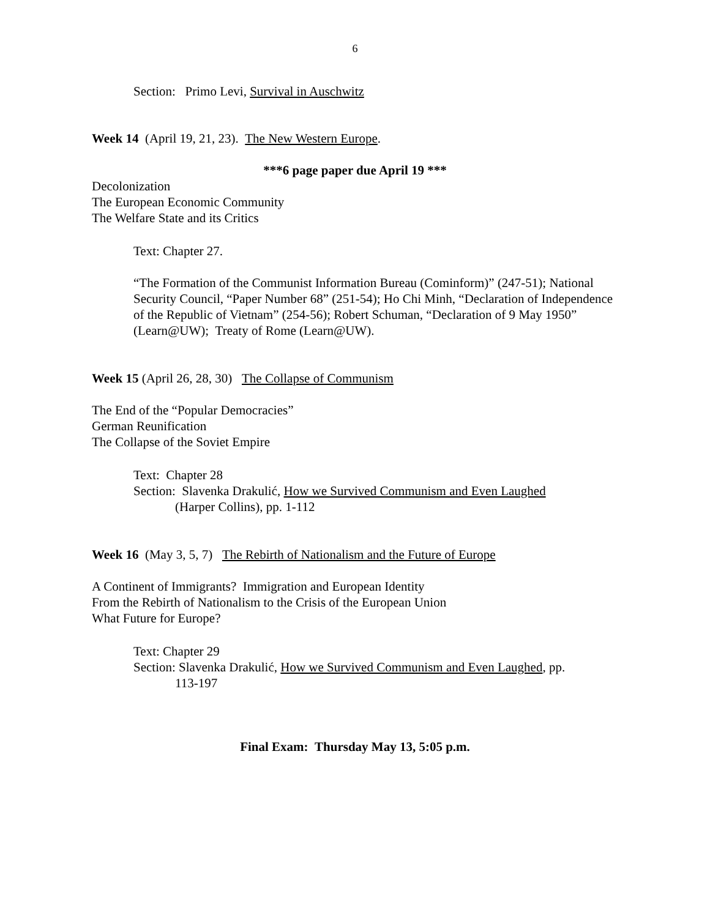6
Section: Primo Levi, Survival in Auschwitz
Week 14 (April 19, 21, 23). The New Western Europe.
***6 page paper due April 19 ***
Decolonization
The European Economic Community
The Welfare State and its Critics
Text: Chapter 27.
“The Formation of the Communist Information Bureau (Cominform)” (247-51); National Security Council, “Paper Number 68” (251-54); Ho Chi Minh, “Declaration of Independence of the Republic of Vietnam” (254-56); Robert Schuman, “Declaration of 9 May 1950” (Learn@UW); Treaty of Rome (Learn@UW).
Week 15 (April 26, 28, 30) The Collapse of Communism
The End of the “Popular Democracies”
German Reunification
The Collapse of the Soviet Empire
Text: Chapter 28
Section: Slavenka Drakulić, How we Survived Communism and Even Laughed
(Harper Collins), pp. 1-112
Week 16 (May 3, 5, 7) The Rebirth of Nationalism and the Future of Europe
A Continent of Immigrants? Immigration and European Identity
From the Rebirth of Nationalism to the Crisis of the European Union
What Future for Europe?
Text: Chapter 29
Section: Slavenka Drakulić, How we Survived Communism and Even Laughed, pp.
113-197
Final Exam: Thursday May 13, 5:05 p.m.